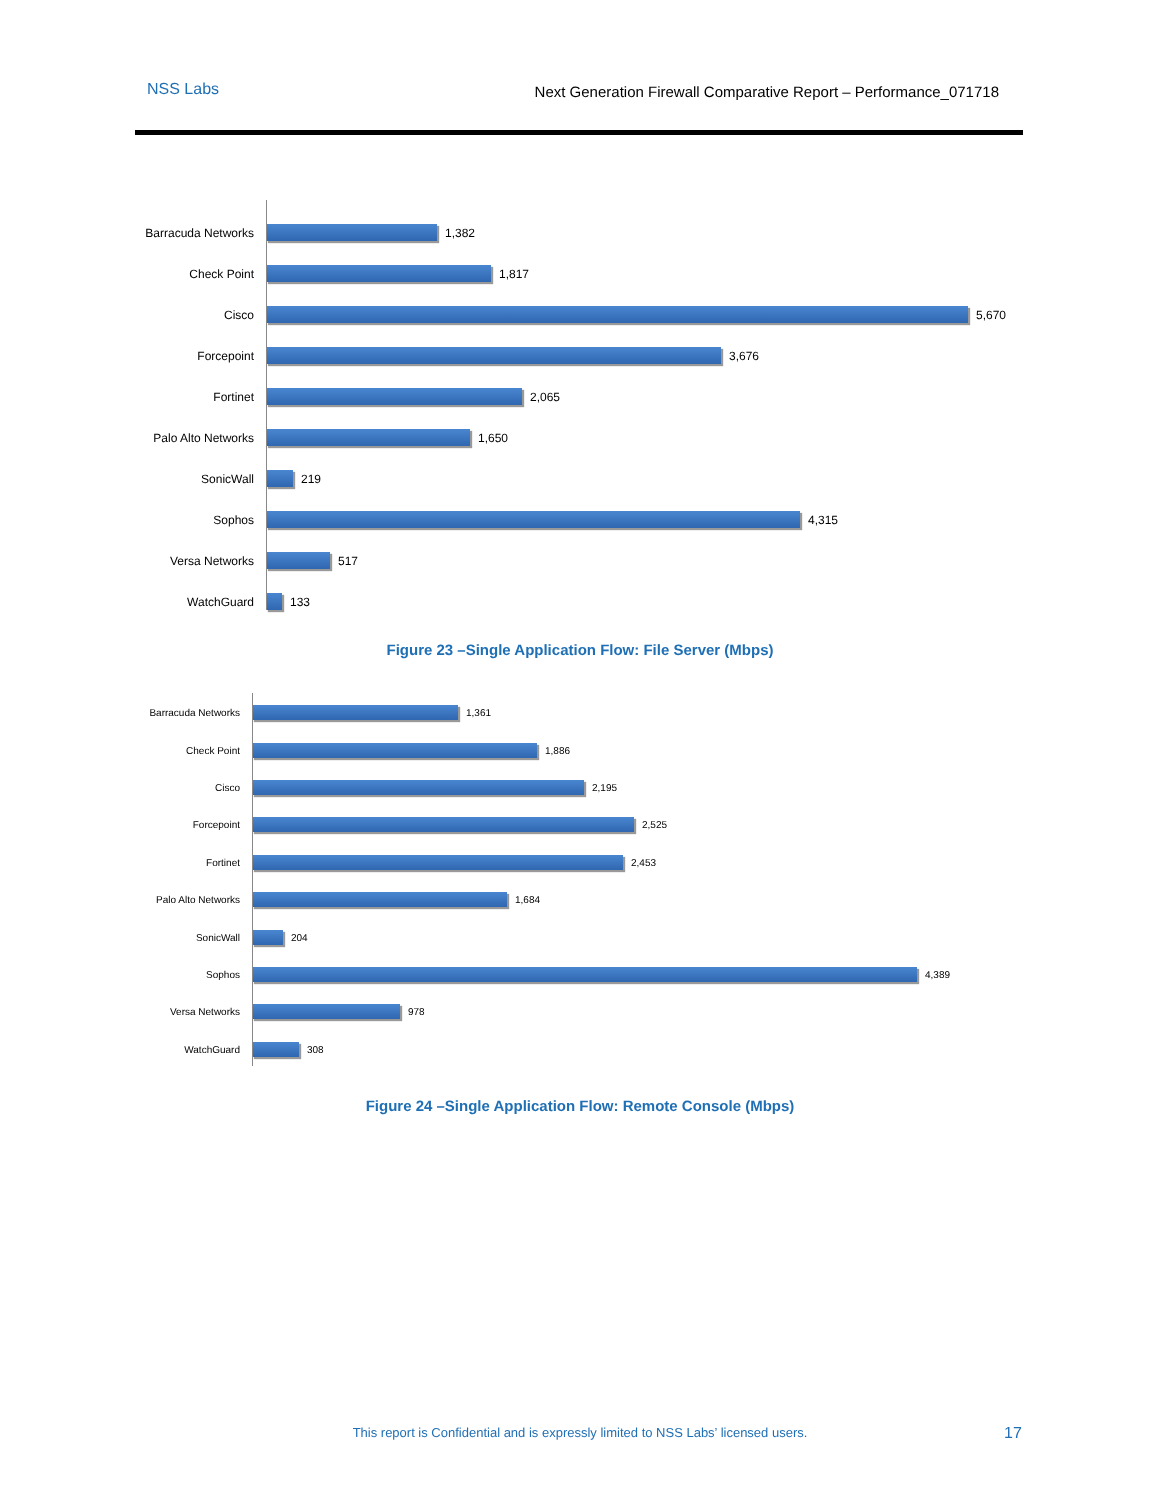NSS Labs Next Generation Firewall Comparative Report – Performance_071718
Barracuda Networks 1,382
Check Point 1,817
Cisco 5,670
Forcepoint 3,676
Fortinet 2,065
Palo Alto Networks 1,650
SonicWall 219
Sophos 4,315
Versa Networks 517
WatchGuard 133
Figure 23 –Single Application Flow: File Server (Mbps)
Barracuda Networks 1,361
Check Point 1,886
Cisco 2,195
Forcepoint 2,525
Fortinet 2,453
Palo Alto Networks 1,684
SonicWall 204
Sophos 4,389
Versa Networks 978
WatchGuard 308
Figure 24 –Single Application Flow: Remote Console (Mbps)
This report is Confidential and is expressly limited to NSS Labs’ licensed users. 17